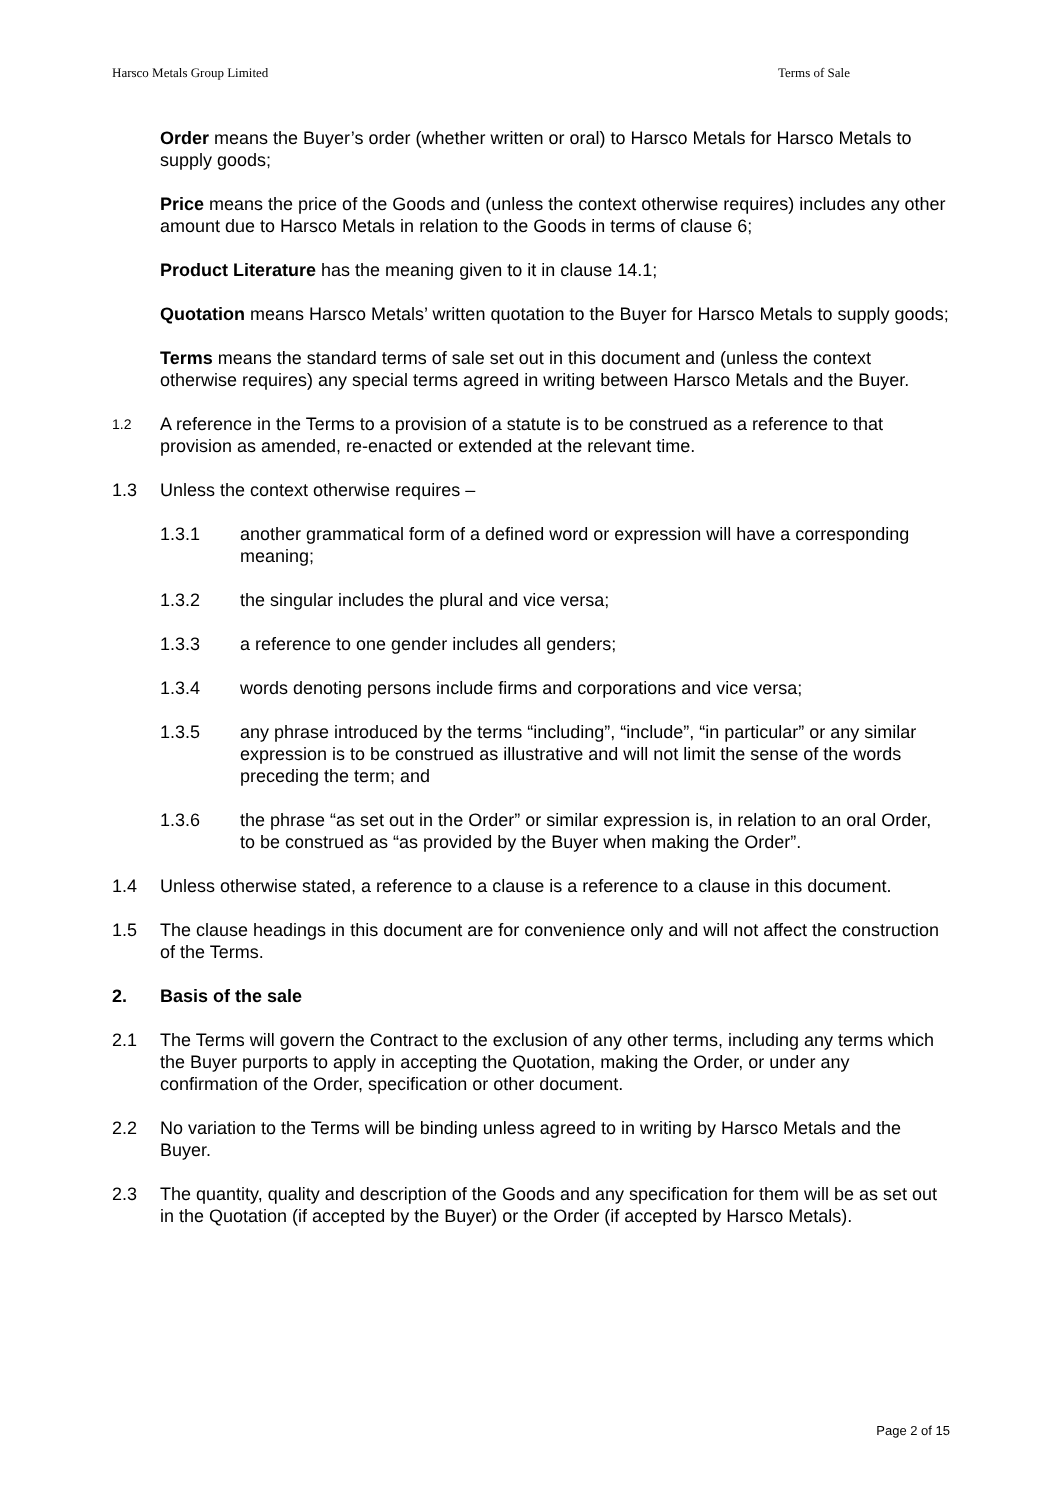Harsco Metals Group Limited Terms of Sale
Order means the Buyer’s order (whether written or oral) to Harsco Metals for Harsco Metals to supply goods;
Price means the price of the Goods and (unless the context otherwise requires) includes any other amount due to Harsco Metals in relation to the Goods in terms of clause 6;
Product Literature has the meaning given to it in clause 14.1;
Quotation means Harsco Metals’ written quotation to the Buyer for Harsco Metals to supply goods;
Terms means the standard terms of sale set out in this document and (unless the context otherwise requires) any special terms agreed in writing between Harsco Metals and the Buyer.
1.2 A reference in the Terms to a provision of a statute is to be construed as a reference to that provision as amended, re-enacted or extended at the relevant time.
1.3 Unless the context otherwise requires –
1.3.1 another grammatical form of a defined word or expression will have a corresponding meaning;
1.3.2 the singular includes the plural and vice versa;
1.3.3 a reference to one gender includes all genders;
1.3.4 words denoting persons include firms and corporations and vice versa;
1.3.5 any phrase introduced by the terms “including”, “include”, “in particular” or any similar expression is to be construed as illustrative and will not limit the sense of the words preceding the term; and
1.3.6 the phrase “as set out in the Order” or similar expression is, in relation to an oral Order, to be construed as “as provided by the Buyer when making the Order”.
1.4 Unless otherwise stated, a reference to a clause is a reference to a clause in this document.
1.5 The clause headings in this document are for convenience only and will not affect the construction of the Terms.
2. Basis of the sale
2.1 The Terms will govern the Contract to the exclusion of any other terms, including any terms which the Buyer purports to apply in accepting the Quotation, making the Order, or under any confirmation of the Order, specification or other document.
2.2 No variation to the Terms will be binding unless agreed to in writing by Harsco Metals and the Buyer.
2.3 The quantity, quality and description of the Goods and any specification for them will be as set out in the Quotation (if accepted by the Buyer) or the Order (if accepted by Harsco Metals).
Page 2 of 15